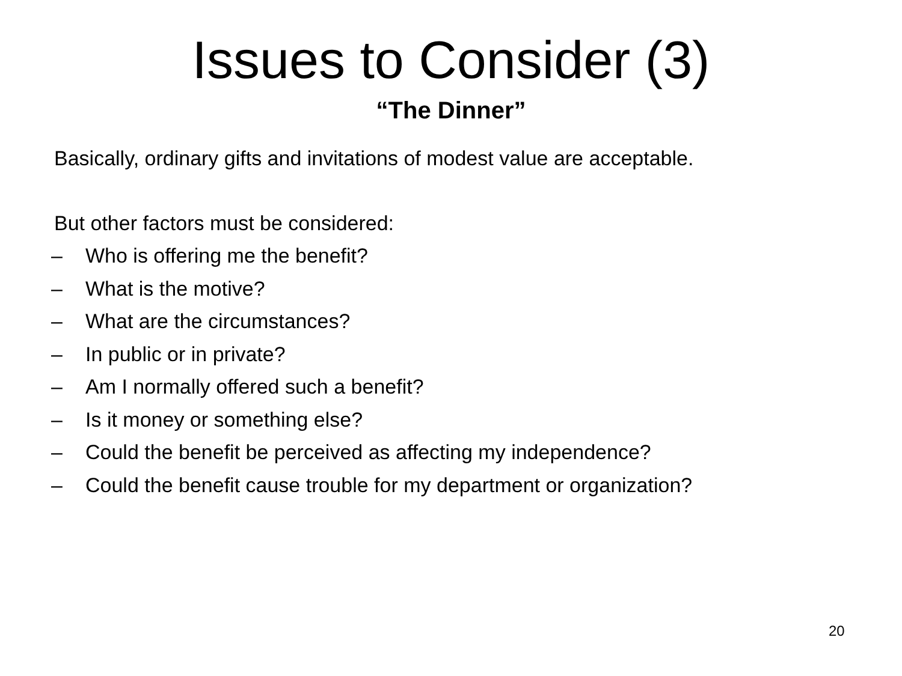Issues to Consider (3)
“The Dinner”
Basically, ordinary gifts and invitations of modest value are acceptable.
But other factors must be considered:
– Who is offering me the benefit?
– What is the motive?
– What are the circumstances?
– In public or in private?
– Am I normally offered such a benefit?
– Is it money or something else?
– Could the benefit be perceived as affecting my independence?
– Could the benefit cause trouble for my department or organization?
20